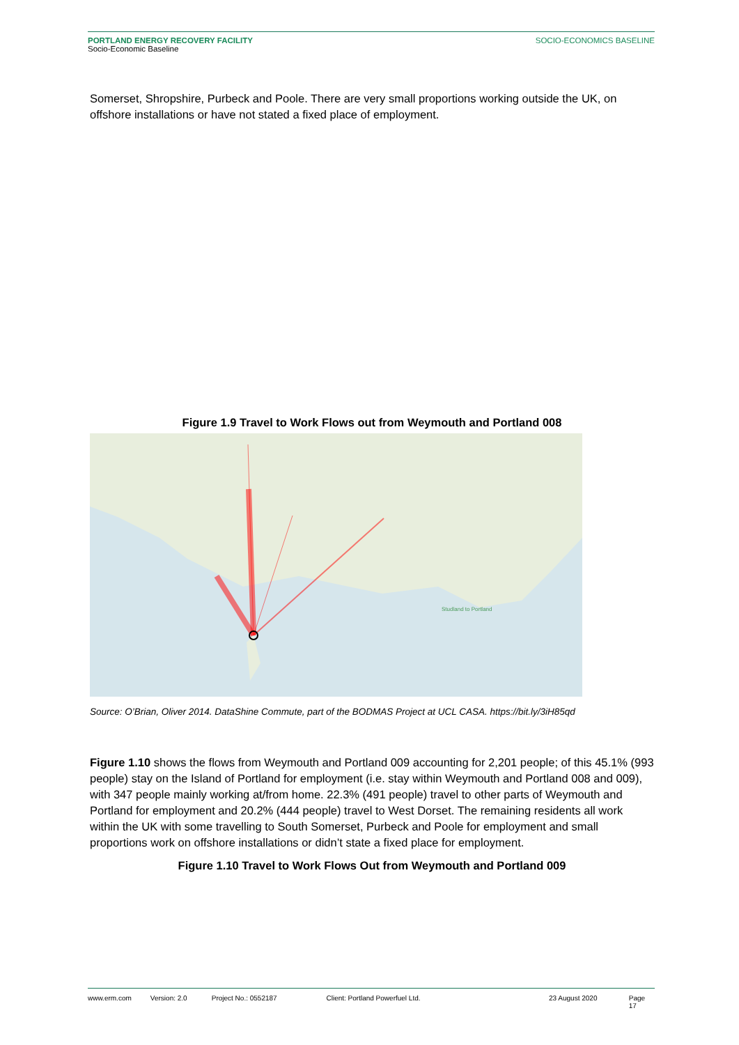PORTLAND ENERGY RECOVERY FACILITY
Socio-Economic Baseline
SOCIO-ECONOMICS BASELINE
Somerset, Shropshire, Purbeck and Poole. There are very small proportions working outside the UK, on offshore installations or have not stated a fixed place of employment.
Figure 1.9 Travel to Work Flows out from Weymouth and Portland 008
Studland to Portland
Source: O’Brian, Oliver 2014. DataShine Commute, part of the BODMAS Project at UCL CASA. https://bit.ly/3iH85qd
Figure 1.10 shows the flows from Weymouth and Portland 009 accounting for 2,201 people; of this 45.1% (993 people) stay on the Island of Portland for employment (i.e. stay within Weymouth and Portland 008 and 009), with 347 people mainly working at/from home. 22.3% (491 people) travel to other parts of Weymouth and Portland for employment and 20.2% (444 people) travel to West Dorset. The remaining residents all work within the UK with some travelling to South Somerset, Purbeck and Poole for employment and small proportions work on offshore installations or didn’t state a fixed place for employment.
Figure 1.10 Travel to Work Flows Out from Weymouth and Portland 009
www.erm.com Version: 2.0 Project No.: 0552187 Client: Portland Powerfuel Ltd. 23 August 2020 Page 17